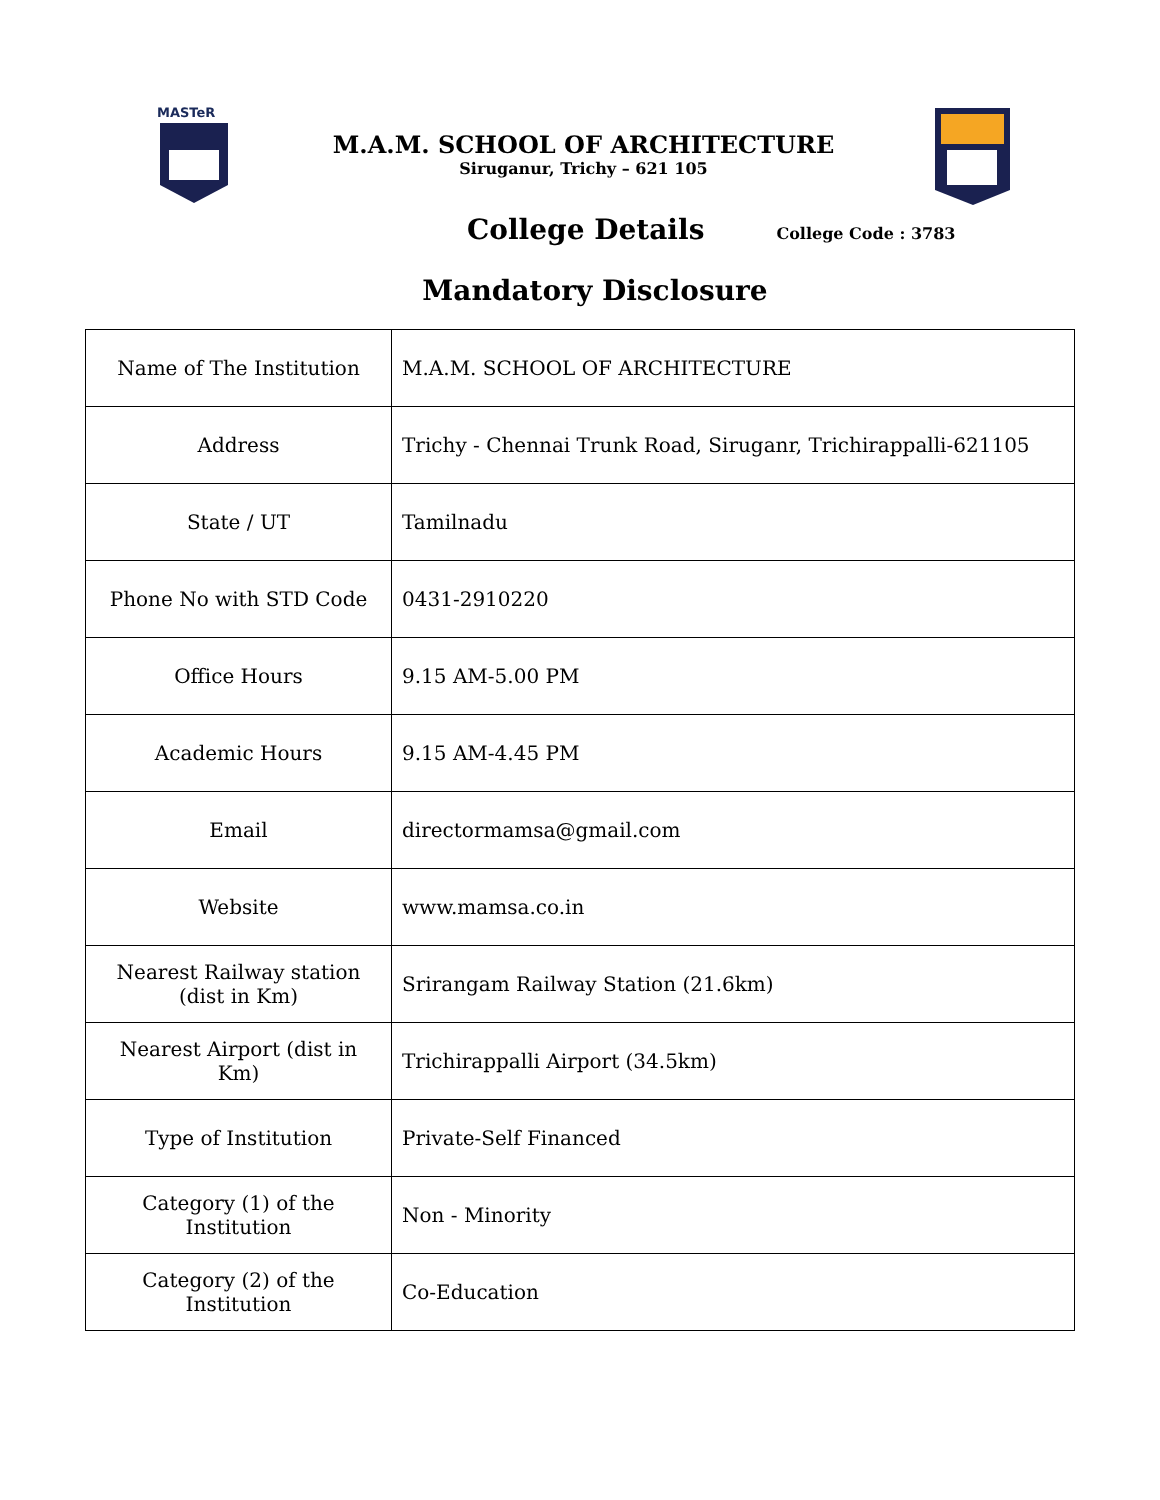MASTeR
M.A.M. SCHOOL OF ARCHITECTURE
Siruganur, Trichy – 621 105
College Details College Code : 3783
Mandatory Disclosure
| Name of The Institution | M.A.M. SCHOOL OF ARCHITECTURE |
| Address | Trichy - Chennai Trunk Road, Siruganr, Trichirappalli-621105 |
| State / UT | Tamilnadu |
| Phone No with STD Code | 0431-2910220 |
| Office Hours | 9.15 AM-5.00 PM |
| Academic Hours | 9.15 AM-4.45 PM |
| Email | directormamsa@gmail.com |
| Website | www.mamsa.co.in |
| Nearest Railway station (dist in Km) | Srirangam Railway Station (21.6km) |
| Nearest Airport (dist in Km) | Trichirappalli Airport (34.5km) |
| Type of Institution | Private-Self Financed |
| Category (1) of the Institution | Non - Minority |
| Category (2) of the Institution | Co-Education |